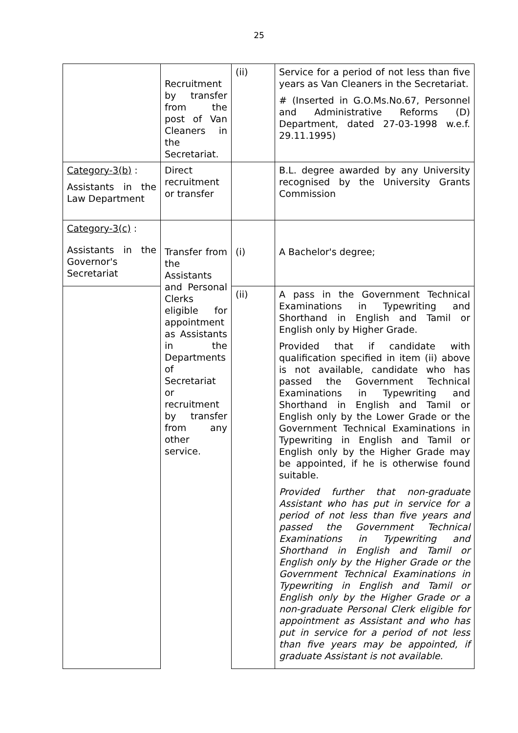25
| | Recruitment by transfer from the post of Van Cleaners in the Secretariat. | (ii) | Service for a period of not less than five years as Van Cleaners in the Secretariat. # (Inserted in G.O.Ms.No.67, Personnel and Administrative Reforms (D) Department, dated 27-03-1998 w.e.f. 29.11.1995) |
| Category-3(b) : Assistants in the Law Department | Direct recruitment or transfer | | B.L. degree awarded by any University recognised by the University Grants Commission |
| Category-3(c) : Assistants in the Governor's Secretariat | Transfer from the Assistants and Personal Clerks eligible for appointment as Assistants in the Departments of Secretariat or recruitment by transfer from any other service. | (i) | A Bachelor's degree; |
| | | (ii) | A pass in the Government Technical Examinations in Typewriting and Shorthand in English and Tamil or English only by Higher Grade. Provided that if candidate with qualification specified in item (ii) above is not available, candidate who has passed the Government Technical Examinations in Typewriting and Shorthand in English and Tamil or English only by the Lower Grade or the Government Technical Examinations in Typewriting in English and Tamil or English only by the Higher Grade may be appointed, if he is otherwise found suitable. Provided further that non-graduate Assistant who has put in service for a period of not less than five years and passed the Government Technical Examinations in Typewriting and Shorthand in English and Tamil or English only by the Higher Grade or the Government Technical Examinations in Typewriting in English and Tamil or English only by the Higher Grade or a non-graduate Personal Clerk eligible for appointment as Assistant and who has put in service for a period of not less than five years may be appointed, if graduate Assistant is not available. |